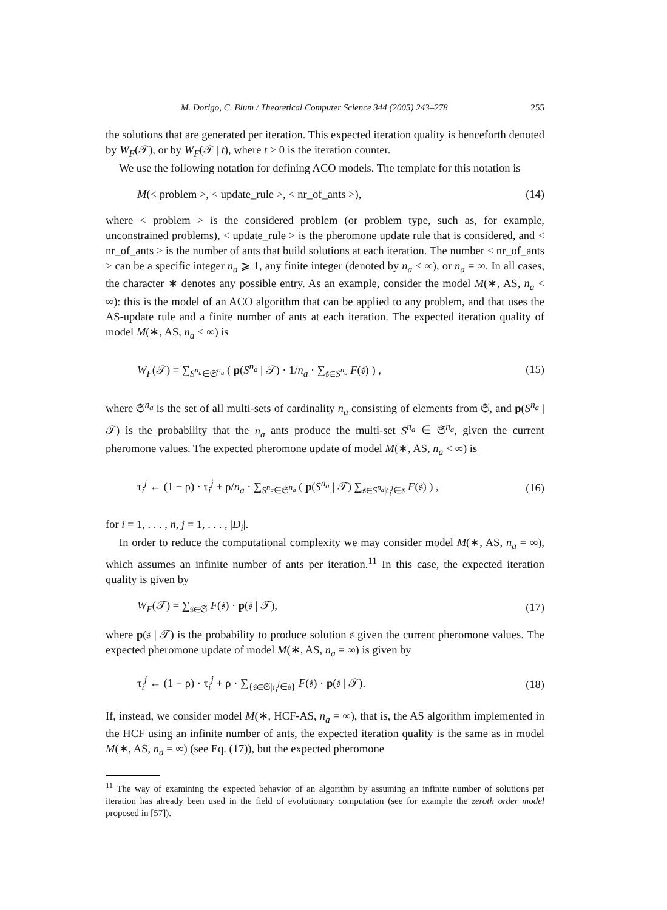M. Dorigo, C. Blum / Theoretical Computer Science 344 (2005) 243–278 255
the solutions that are generated per iteration. This expected iteration quality is henceforth denoted by W<sub>F</sub>(𝒯), or by W<sub>F</sub>(𝒯 | t), where t > 0 is the iteration counter.
We use the following notation for defining ACO models. The template for this notation is
M(< problem >, < update_rule >, < nr_of_ants >), (14)
where < problem > is the considered problem (or problem type, such as, for example, unconstrained problems), < update_rule > is the pheromone update rule that is considered, and < nr_of_ants > is the number of ants that build solutions at each iteration. The number < nr_of_ants > can be a specific integer n<sub>a</sub> ⩾ 1, any finite integer (denoted by n<sub>a</sub> < ∞), or n<sub>a</sub> = ∞. In all cases, the character ∗ denotes any possible entry. As an example, consider the model M(∗, AS, n<sub>a</sub> < ∞): this is the model of an ACO algorithm that can be applied to any problem, and that uses the AS-update rule and a finite number of ants at each iteration. The expected iteration quality of model M(∗, AS, n<sub>a</sub> < ∞) is
W<sub>F</sub>(𝒯) = ∑<sub>S<sup>n<sub>a</sub></sup>∈𝔖<sup>n<sub>a</sub></sup></sub> ( p(S<sup>n<sub>a</sub></sup> | 𝒯) · 1/n<sub>a</sub> · ∑<sub>𝔰∈S<sup>n<sub>a</sub></sup></sub> F(𝔰) ) , (15)
where 𝔖<sup>n<sub>a</sub></sup> is the set of all multi-sets of cardinality n<sub>a</sub> consisting of elements from 𝔖, and p(S<sup>n<sub>a</sub></sup> | 𝒯) is the probability that the n<sub>a</sub> ants produce the multi-set S<sup>n<sub>a</sub></sup> ∈ 𝔖<sup>n<sub>a</sub></sup>, given the current pheromone values. The expected pheromone update of model M(∗, AS, n<sub>a</sub> < ∞) is
τ<sub>i</sub><sup>j</sup> ← (1 − ρ) · τ<sub>i</sub><sup>j</sup> + ρ/n<sub>a</sub> · ∑<sub>S<sup>n<sub>a</sub></sup>∈𝔖<sup>n<sub>a</sub></sup></sub> ( p(S<sup>n<sub>a</sub></sup> | 𝒯) ∑<sub>𝔰∈S<sup>n<sub>a</sub></sup>|𝔠<sub>i</sub><sup>j</sup>∈𝔰</sub> F(𝔰) ) , (16)
for i = 1, . . . , n, j = 1, . . . , |D<sub>i</sub>|.
In order to reduce the computational complexity we may consider model M(∗, AS, n<sub>a</sub> = ∞), which assumes an infinite number of ants per iteration.<sup>11</sup> In this case, the expected iteration quality is given by
W<sub>F</sub>(𝒯) = ∑<sub>𝔰∈𝔖</sub> F(𝔰) · p(𝔰 | 𝒯), (17)
where p(𝔰 | 𝒯) is the probability to produce solution 𝔰 given the current pheromone values. The expected pheromone update of model M(∗, AS, n<sub>a</sub> = ∞) is given by
τ<sub>i</sub><sup>j</sup> ← (1 − ρ) · τ<sub>i</sub><sup>j</sup> + ρ · ∑<sub>{𝔰∈𝔖|𝔠<sub>i</sub><sup>j</sup>∈𝔰}</sub> F(𝔰) · p(𝔰 | 𝒯). (18)
If, instead, we consider model M(∗, HCF-AS, n<sub>a</sub> = ∞), that is, the AS algorithm implemented in the HCF using an infinite number of ants, the expected iteration quality is the same as in model M(∗, AS, n<sub>a</sub> = ∞) (see Eq. (17)), but the expected pheromone
<sup>11</sup> The way of examining the expected behavior of an algorithm by assuming an infinite number of solutions per iteration has already been used in the field of evolutionary computation (see for example the zeroth order model proposed in [57]).